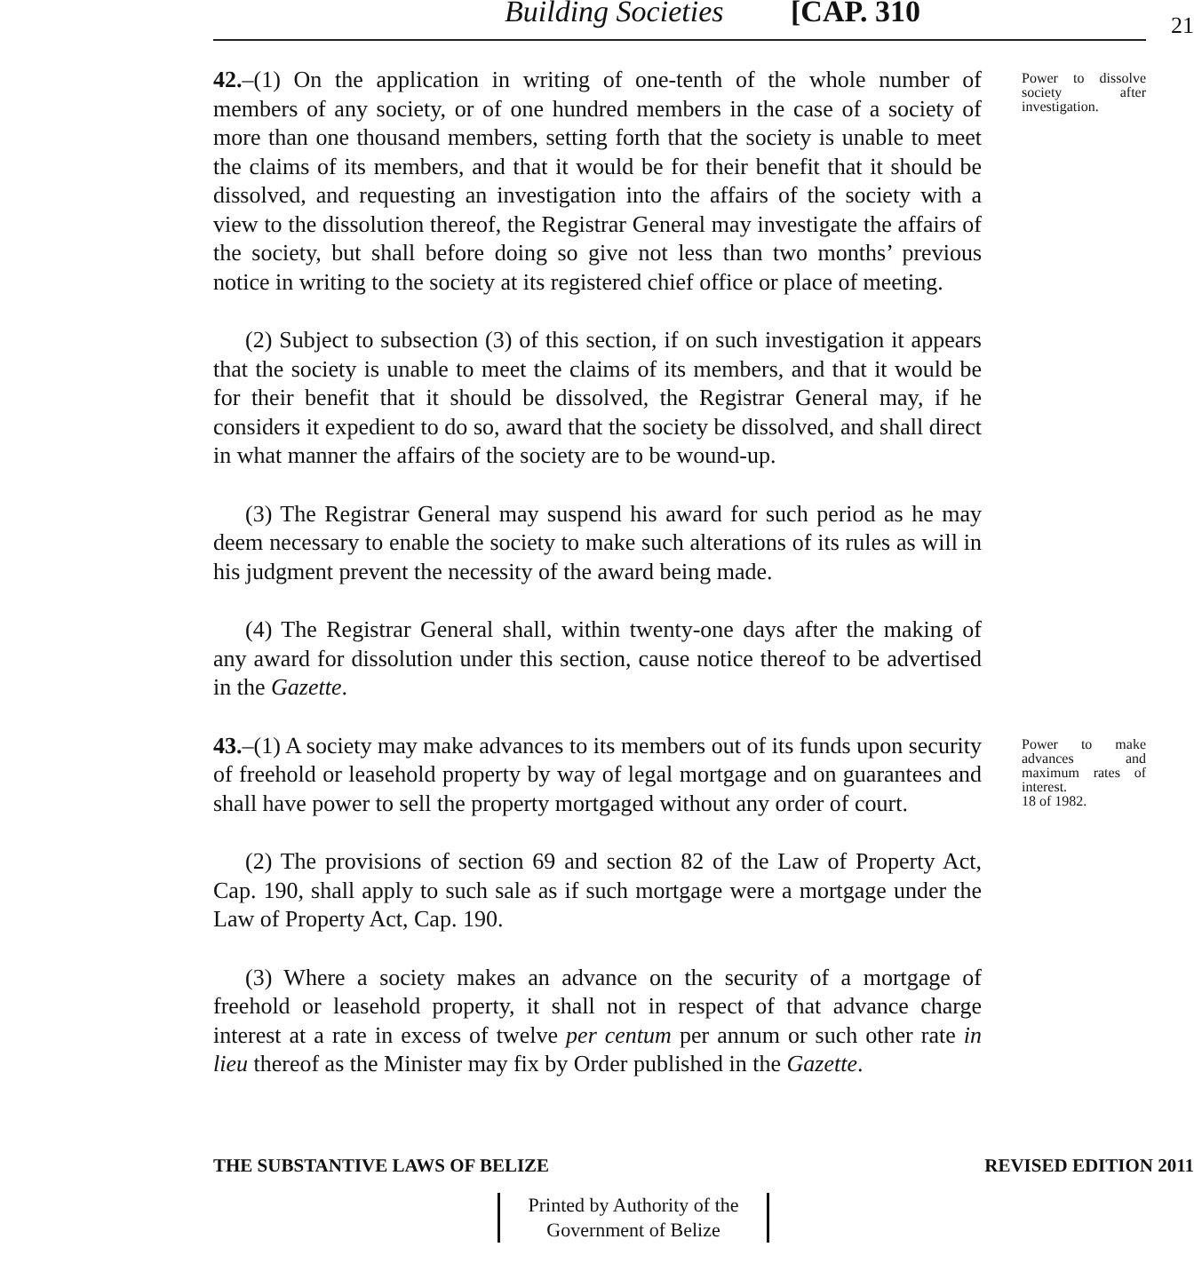Building Societies [CAP. 310 21
42.–(1) On the application in writing of one-tenth of the whole number of members of any society, or of one hundred members in the case of a society of more than one thousand members, setting forth that the society is unable to meet the claims of its members, and that it would be for their benefit that it should be dissolved, and requesting an investigation into the affairs of the society with a view to the dissolution thereof, the Registrar General may investigate the affairs of the society, but shall before doing so give not less than two months’ previous notice in writing to the society at its registered chief office or place of meeting.
(2) Subject to subsection (3) of this section, if on such investigation it appears that the society is unable to meet the claims of its members, and that it would be for their benefit that it should be dissolved, the Registrar General may, if he considers it expedient to do so, award that the society be dissolved, and shall direct in what manner the affairs of the society are to be wound-up.
(3) The Registrar General may suspend his award for such period as he may deem necessary to enable the society to make such alterations of its rules as will in his judgment prevent the necessity of the award being made.
(4) The Registrar General shall, within twenty-one days after the making of any award for dissolution under this section, cause notice thereof to be advertised in the Gazette.
Power to dissolve society after investigation.
43.–(1) A society may make advances to its members out of its funds upon security of freehold or leasehold property by way of legal mortgage and on guarantees and shall have power to sell the property mortgaged without any order of court.
(2) The provisions of section 69 and section 82 of the Law of Property Act, Cap. 190, shall apply to such sale as if such mortgage were a mortgage under the Law of Property Act, Cap. 190.
(3) Where a society makes an advance on the security of a mortgage of freehold or leasehold property, it shall not in respect of that advance charge interest at a rate in excess of twelve per centum per annum or such other rate in lieu thereof as the Minister may fix by Order published in the Gazette.
Power to make advances and maximum rates of interest.
18 of 1982.
THE SUBSTANTIVE LAWS OF BELIZE REVISED EDITION 2011
Printed by Authority of the
Government of Belize